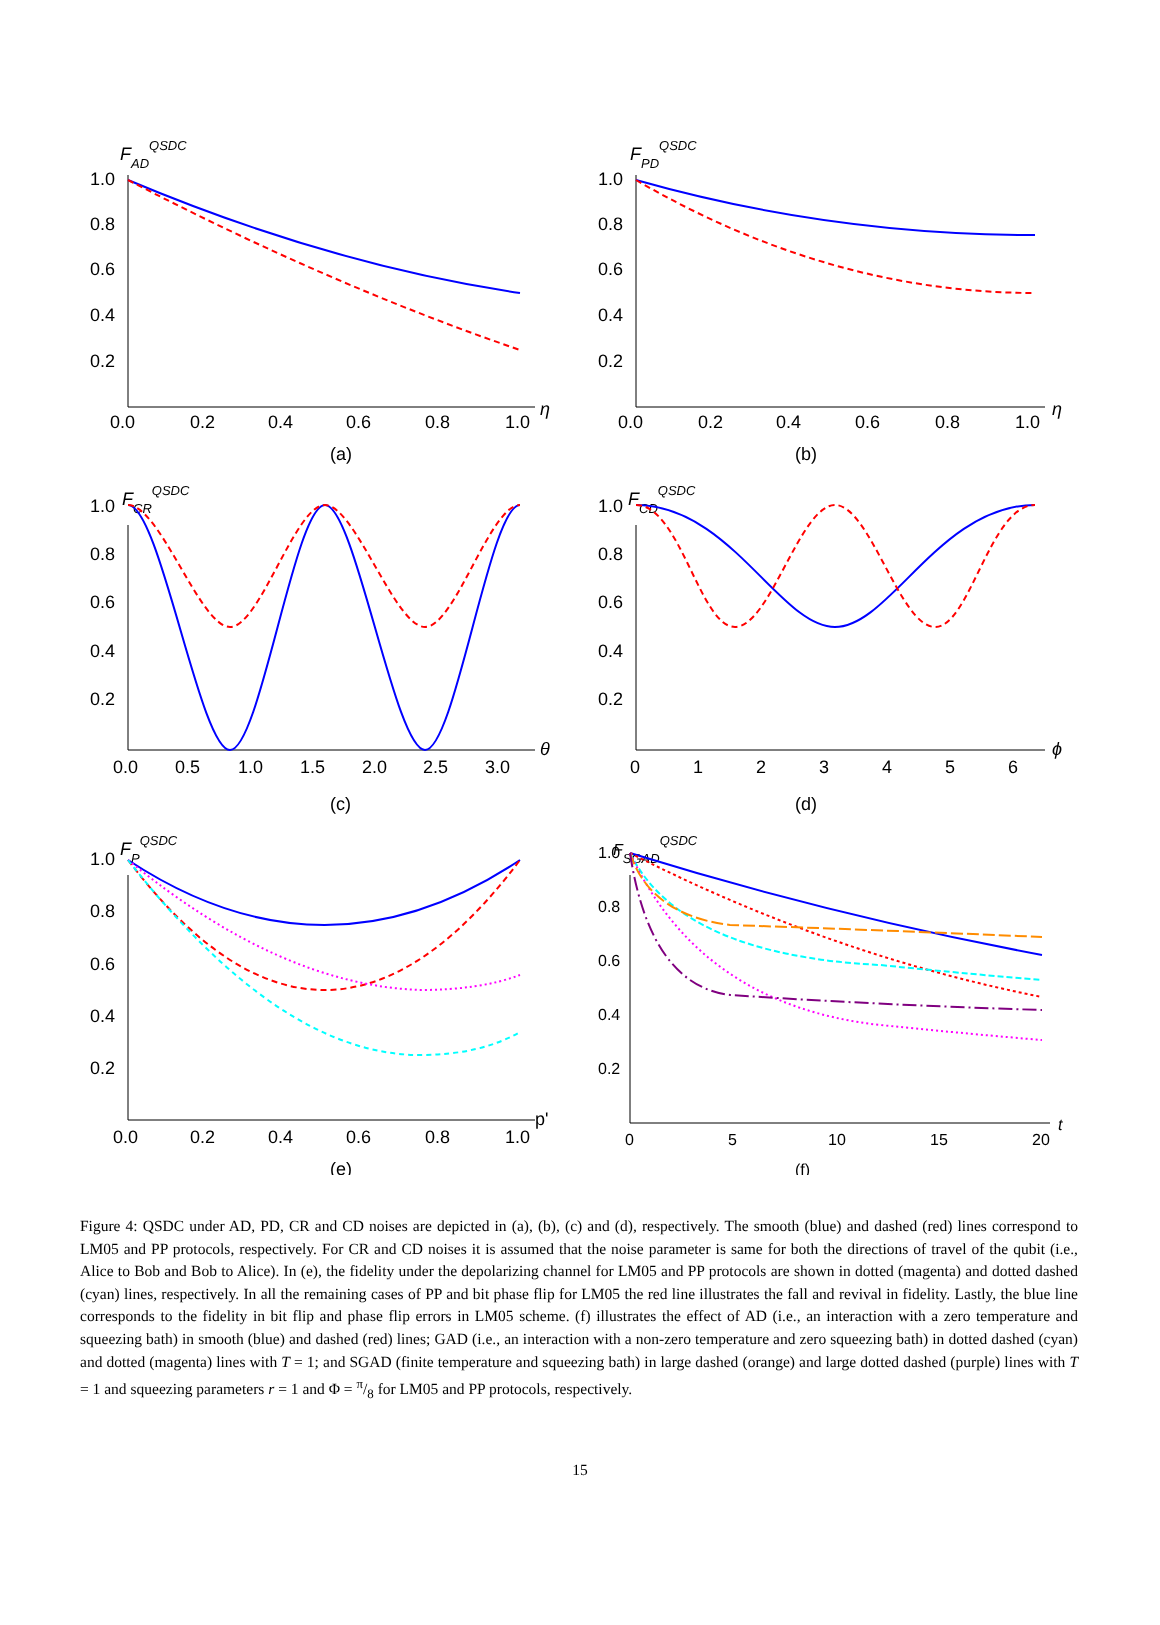FADQSDC
1.0
0.8
0.6
0.4
0.2
0.0
0.2
0.4
0.6
0.8
1.0
η
(a)
FPDQSDC
1.0
0.8
0.6
0.4
0.2
0.0
0.2
0.4
0.6
0.8
1.0
η
(b)
FCRQSDC
1.0
0.8
0.6
0.4
0.2
0.0
0.5
1.0
1.5
2.0
2.5
3.0
θ
(c)
FCDQSDC
1.0
0.8
0.6
0.4
0.2
0
1
2
3
4
5
6
ϕ
(d)
FPQSDC
1.0
0.8
0.6
0.4
0.2
0.0
0.2
0.4
0.6
0.8
1.0
p'
(e)
FSGADQSDC
1.0
0.8
0.6
0.4
0.2
0
5
10
15
20
t
(f)
Figure 4: QSDC under AD, PD, CR and CD noises are depicted in (a), (b), (c) and (d), respectively. The smooth (blue) and dashed (red) lines correspond to LM05 and PP protocols, respectively. For CR and CD noises it is assumed that the noise parameter is same for both the directions of travel of the qubit (i.e., Alice to Bob and Bob to Alice). In (e), the fidelity under the depolarizing channel for LM05 and PP protocols are shown in dotted (magenta) and dotted dashed (cyan) lines, respectively. In all the remaining cases of PP and bit phase flip for LM05 the red line illustrates the fall and revival in fidelity. Lastly, the blue line corresponds to the fidelity in bit flip and phase flip errors in LM05 scheme. (f) illustrates the effect of AD (i.e., an interaction with a zero temperature and squeezing bath) in smooth (blue) and dashed (red) lines; GAD (i.e., an interaction with a non-zero temperature and zero squeezing bath) in dotted dashed (cyan) and dotted (magenta) lines with T = 1; and SGAD (finite temperature and squeezing bath) in large dashed (orange) and large dotted dashed (purple) lines with T = 1 and squeezing parameters r = 1 and Φ = π/8 for LM05 and PP protocols, respectively.
15